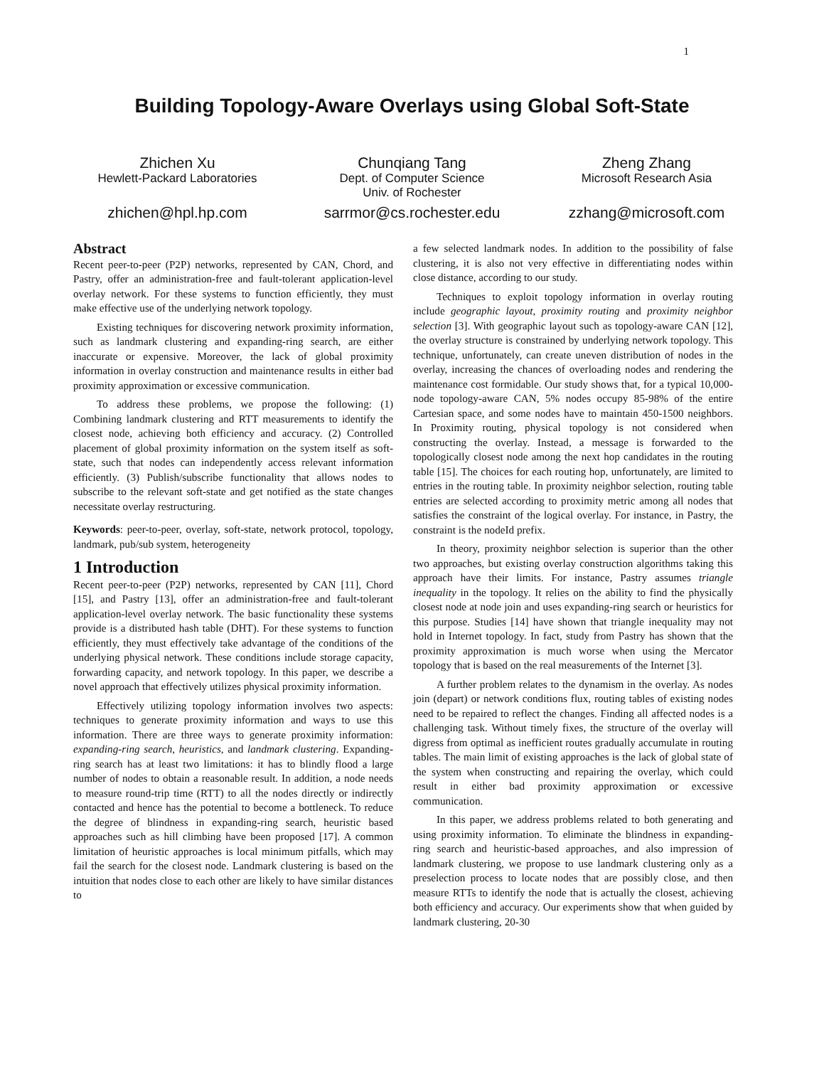1
Building Topology-Aware Overlays using Global Soft-State
Zhichen Xu
Hewlett-Packard Laboratories
zhichen@hpl.hp.com
Chunqiang Tang
Dept. of Computer Science
Univ. of Rochester
sarrmor@cs.rochester.edu
Zheng Zhang
Microsoft Research Asia
zzhang@microsoft.com
Abstract
Recent peer-to-peer (P2P) networks, represented by CAN, Chord, and Pastry, offer an administration-free and fault-tolerant application-level overlay network. For these systems to function efficiently, they must make effective use of the underlying network topology.
Existing techniques for discovering network proximity information, such as landmark clustering and expanding-ring search, are either inaccurate or expensive. Moreover, the lack of global proximity information in overlay construction and maintenance results in either bad proximity approximation or excessive communication.
To address these problems, we propose the following: (1) Combining landmark clustering and RTT measurements to identify the closest node, achieving both efficiency and accuracy. (2) Controlled placement of global proximity information on the system itself as soft-state, such that nodes can independently access relevant information efficiently. (3) Publish/subscribe functionality that allows nodes to subscribe to the relevant soft-state and get notified as the state changes necessitate overlay restructuring.
Keywords: peer-to-peer, overlay, soft-state, network protocol, topology, landmark, pub/sub system, heterogeneity
1 Introduction
Recent peer-to-peer (P2P) networks, represented by CAN [11], Chord [15], and Pastry [13], offer an administration-free and fault-tolerant application-level overlay network. The basic functionality these systems provide is a distributed hash table (DHT). For these systems to function efficiently, they must effectively take advantage of the conditions of the underlying physical network. These conditions include storage capacity, forwarding capacity, and network topology. In this paper, we describe a novel approach that effectively utilizes physical proximity information.
Effectively utilizing topology information involves two aspects: techniques to generate proximity information and ways to use this information. There are three ways to generate proximity information: expanding-ring search, heuristics, and landmark clustering. Expanding-ring search has at least two limitations: it has to blindly flood a large number of nodes to obtain a reasonable result. In addition, a node needs to measure round-trip time (RTT) to all the nodes directly or indirectly contacted and hence has the potential to become a bottleneck. To reduce the degree of blindness in expanding-ring search, heuristic based approaches such as hill climbing have been proposed [17]. A common limitation of heuristic approaches is local minimum pitfalls, which may fail the search for the closest node. Landmark clustering is based on the intuition that nodes close to each other are likely to have similar distances to
a few selected landmark nodes. In addition to the possibility of false clustering, it is also not very effective in differentiating nodes within close distance, according to our study.
Techniques to exploit topology information in overlay routing include geographic layout, proximity routing and proximity neighbor selection [3]. With geographic layout such as topology-aware CAN [12], the overlay structure is constrained by underlying network topology. This technique, unfortunately, can create uneven distribution of nodes in the overlay, increasing the chances of overloading nodes and rendering the maintenance cost formidable. Our study shows that, for a typical 10,000-node topology-aware CAN, 5% nodes occupy 85-98% of the entire Cartesian space, and some nodes have to maintain 450-1500 neighbors. In Proximity routing, physical topology is not considered when constructing the overlay. Instead, a message is forwarded to the topologically closest node among the next hop candidates in the routing table [15]. The choices for each routing hop, unfortunately, are limited to entries in the routing table. In proximity neighbor selection, routing table entries are selected according to proximity metric among all nodes that satisfies the constraint of the logical overlay. For instance, in Pastry, the constraint is the nodeId prefix.
In theory, proximity neighbor selection is superior than the other two approaches, but existing overlay construction algorithms taking this approach have their limits. For instance, Pastry assumes triangle inequality in the topology. It relies on the ability to find the physically closest node at node join and uses expanding-ring search or heuristics for this purpose. Studies [14] have shown that triangle inequality may not hold in Internet topology. In fact, study from Pastry has shown that the proximity approximation is much worse when using the Mercator topology that is based on the real measurements of the Internet [3].
A further problem relates to the dynamism in the overlay. As nodes join (depart) or network conditions flux, routing tables of existing nodes need to be repaired to reflect the changes. Finding all affected nodes is a challenging task. Without timely fixes, the structure of the overlay will digress from optimal as inefficient routes gradually accumulate in routing tables. The main limit of existing approaches is the lack of global state of the system when constructing and repairing the overlay, which could result in either bad proximity approximation or excessive communication.
In this paper, we address problems related to both generating and using proximity information. To eliminate the blindness in expanding-ring search and heuristic-based approaches, and also impression of landmark clustering, we propose to use landmark clustering only as a preselection process to locate nodes that are possibly close, and then measure RTTs to identify the node that is actually the closest, achieving both efficiency and accuracy. Our experiments show that when guided by landmark clustering, 20-30